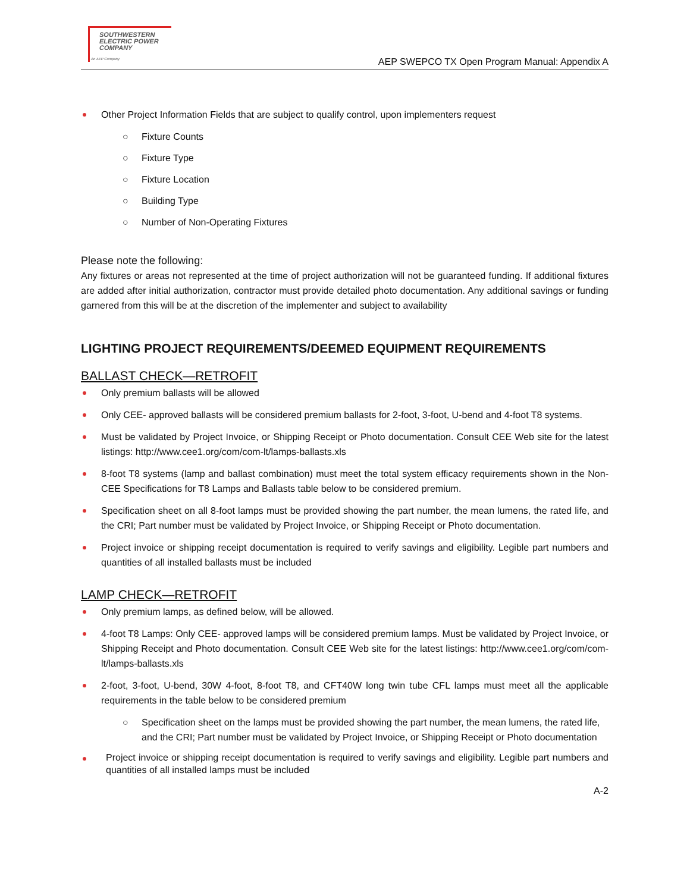SOUTHWESTERN
ELECTRIC POWER
COMPANY
An AEP Company
AEP SWEPCO TX Open Program Manual: Appendix A
Other Project Information Fields that are subject to qualify control, upon implementers request
○ Fixture Counts
○ Fixture Type
○ Fixture Location
○ Building Type
○ Number of Non-Operating Fixtures
Please note the following:
Any fixtures or areas not represented at the time of project authorization will not be guaranteed funding. If additional fixtures are added after initial authorization, contractor must provide detailed photo documentation. Any additional savings or funding garnered from this will be at the discretion of the implementer and subject to availability
LIGHTING PROJECT REQUIREMENTS/DEEMED EQUIPMENT REQUIREMENTS
BALLAST CHECK—RETROFIT
Only premium ballasts will be allowed
Only CEE- approved ballasts will be considered premium ballasts for 2-foot, 3-foot, U-bend and 4-foot T8 systems.
Must be validated by Project Invoice, or Shipping Receipt or Photo documentation. Consult CEE Web site for the latest listings: http://www.cee1.org/com/com-lt/lamps-ballasts.xls
8-foot T8 systems (lamp and ballast combination) must meet the total system efficacy requirements shown in the Non- CEE Specifications for T8 Lamps and Ballasts table below to be considered premium.
Specification sheet on all 8-foot lamps must be provided showing the part number, the mean lumens, the rated life, and the CRI; Part number must be validated by Project Invoice, or Shipping Receipt or Photo documentation.
Project invoice or shipping receipt documentation is required to verify savings and eligibility. Legible part numbers and quantities of all installed ballasts must be included
LAMP CHECK—RETROFIT
Only premium lamps, as defined below, will be allowed.
4-foot T8 Lamps: Only CEE- approved lamps will be considered premium lamps. Must be validated by Project Invoice, or Shipping Receipt and Photo documentation. Consult CEE Web site for the latest listings: http://www.cee1.org/com/com-lt/lamps-ballasts.xls
2-foot, 3-foot, U-bend, 30W 4-foot, 8-foot T8, and CFT40W long twin tube CFL lamps must meet all the applicable requirements in the table below to be considered premium
○ Specification sheet on the lamps must be provided showing the part number, the mean lumens, the rated life, and the CRI; Part number must be validated by Project Invoice, or Shipping Receipt or Photo documentation
Project invoice or shipping receipt documentation is required to verify savings and eligibility. Legible part numbers and quantities of all installed lamps must be included
A-2